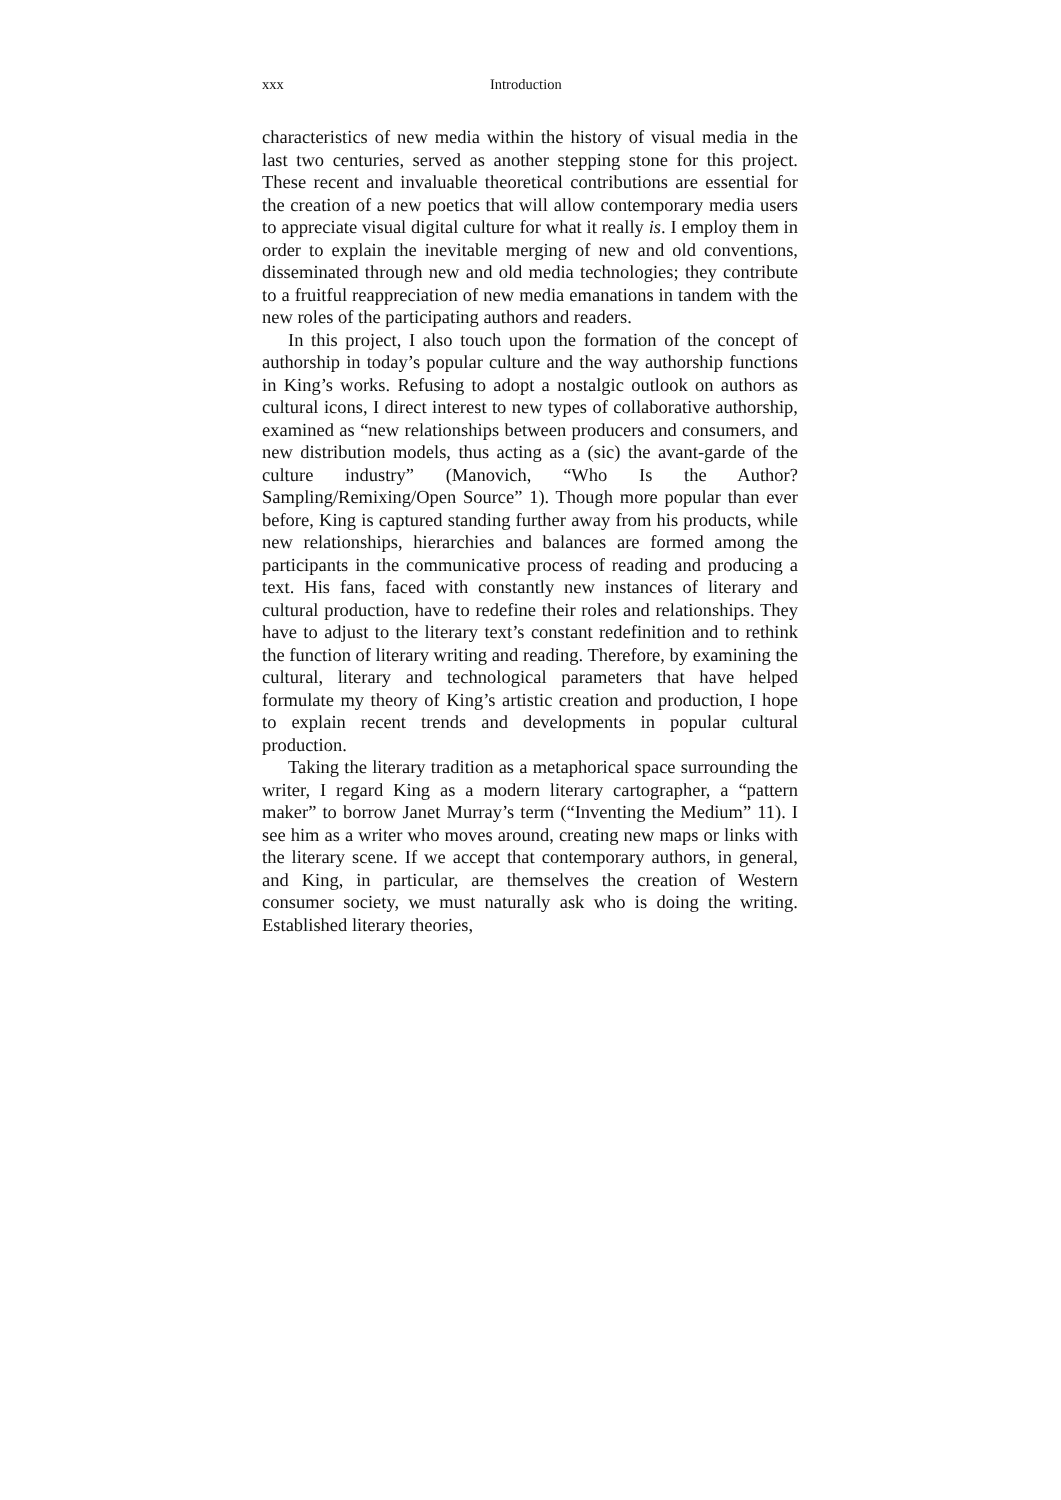xxx Introduction
characteristics of new media within the history of visual media in the last two centuries, served as another stepping stone for this project. These recent and invaluable theoretical contributions are essential for the creation of a new poetics that will allow contemporary media users to appreciate visual digital culture for what it really is. I employ them in order to explain the inevitable merging of new and old conventions, disseminated through new and old media technologies; they contribute to a fruitful reappreciation of new media emanations in tandem with the new roles of the participating authors and readers.
In this project, I also touch upon the formation of the concept of authorship in today’s popular culture and the way authorship functions in King’s works. Refusing to adopt a nostalgic outlook on authors as cultural icons, I direct interest to new types of collaborative authorship, examined as “new relationships between producers and consumers, and new distribution models, thus acting as a (sic) the avant-garde of the culture industry” (Manovich, “Who Is the Author? Sampling/Remixing/Open Source” 1). Though more popular than ever before, King is captured standing further away from his products, while new relationships, hierarchies and balances are formed among the participants in the communicative process of reading and producing a text. His fans, faced with constantly new instances of literary and cultural production, have to redefine their roles and relationships. They have to adjust to the literary text’s constant redefinition and to rethink the function of literary writing and reading. Therefore, by examining the cultural, literary and technological parameters that have helped formulate my theory of King’s artistic creation and production, I hope to explain recent trends and developments in popular cultural production.
Taking the literary tradition as a metaphorical space surrounding the writer, I regard King as a modern literary cartographer, a “pattern maker” to borrow Janet Murray’s term (“Inventing the Medium” 11). I see him as a writer who moves around, creating new maps or links with the literary scene. If we accept that contemporary authors, in general, and King, in particular, are themselves the creation of Western consumer society, we must naturally ask who is doing the writing. Established literary theories,